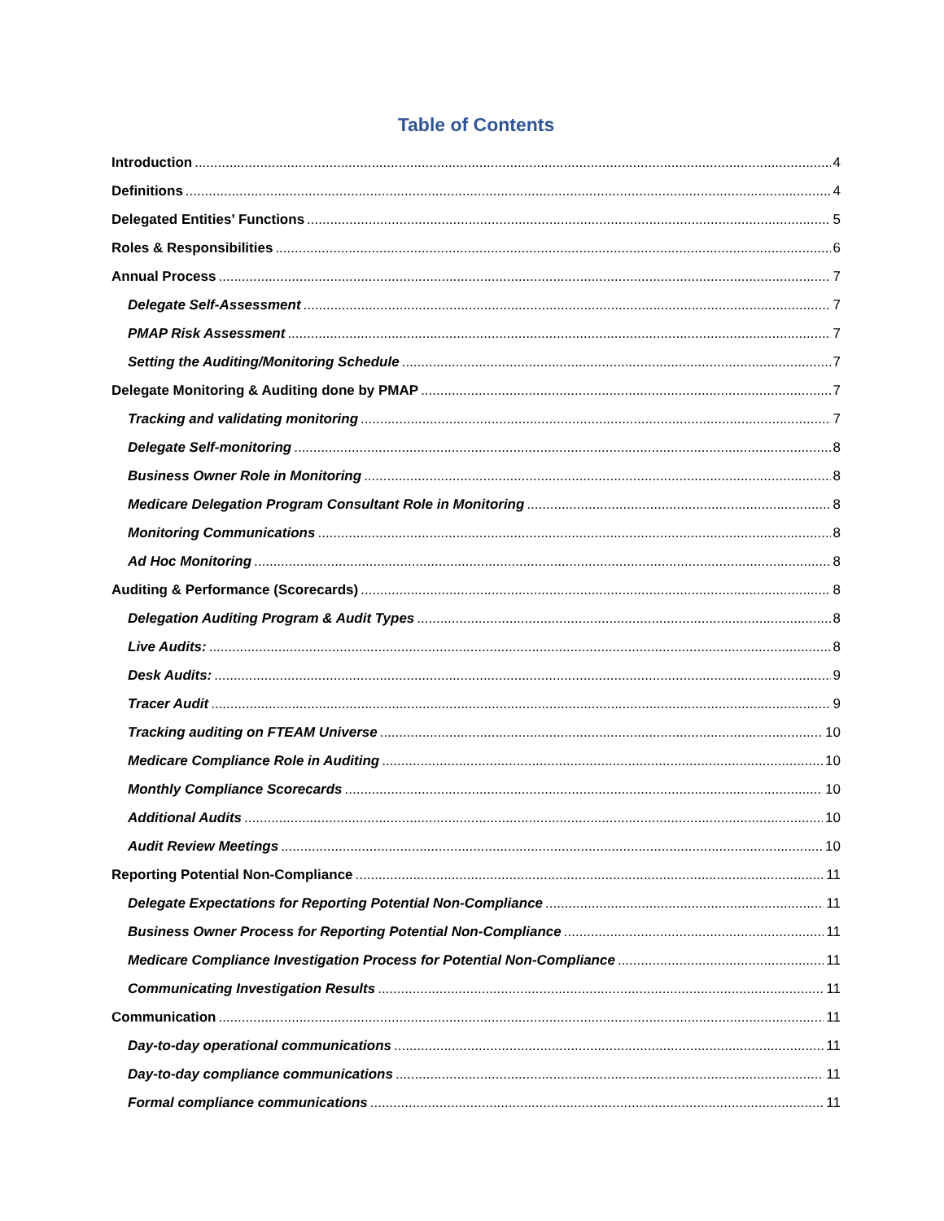Table of Contents
Introduction 4
Definitions 4
Delegated Entities’ Functions 5
Roles & Responsibilities 6
Annual Process 7
Delegate Self-Assessment 7
PMAP Risk Assessment 7
Setting the Auditing/Monitoring Schedule 7
Delegate Monitoring & Auditing done by PMAP 7
Tracking and validating monitoring 7
Delegate Self-monitoring 8
Business Owner Role in Monitoring 8
Medicare Delegation Program Consultant Role in Monitoring 8
Monitoring Communications 8
Ad Hoc Monitoring 8
Auditing & Performance (Scorecards) 8
Delegation Auditing Program & Audit Types 8
Live Audits: 8
Desk Audits: 9
Tracer Audit 9
Tracking auditing on FTEAM Universe 10
Medicare Compliance Role in Auditing 10
Monthly Compliance Scorecards 10
Additional Audits 10
Audit Review Meetings 10
Reporting Potential Non-Compliance 11
Delegate Expectations for Reporting Potential Non-Compliance 11
Business Owner Process for Reporting Potential Non-Compliance 11
Medicare Compliance Investigation Process for Potential Non-Compliance 11
Communicating Investigation Results 11
Communication 11
Day-to-day operational communications 11
Day-to-day compliance communications 11
Formal compliance communications 11